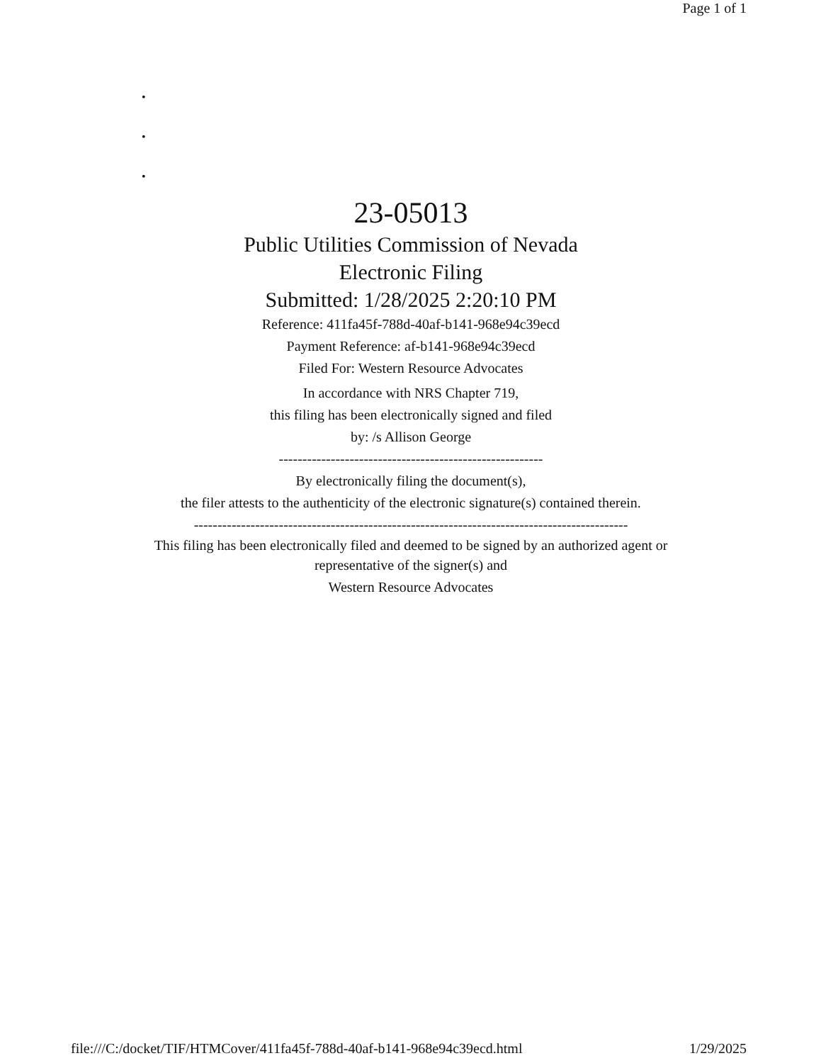Page 1 of 1
•
•
•
23-05013
Public Utilities Commission of Nevada
Electronic Filing
Submitted: 1/28/2025 2:20:10 PM
Reference: 411fa45f-788d-40af-b141-968e94c39ecd
Payment Reference: af-b141-968e94c39ecd
Filed For: Western Resource Advocates
In accordance with NRS Chapter 719,
this filing has been electronically signed and filed
by: /s Allison George
--------------------------------------------------------
By electronically filing the document(s),
the filer attests to the authenticity of the electronic signature(s) contained therein.
--------------------------------------------------------------------------------------------
This filing has been electronically filed and deemed to be signed by an authorized agent or
representative of the signer(s) and
Western Resource Advocates
file:///C:/docket/TIF/HTMCover/411fa45f-788d-40af-b141-968e94c39ecd.html 1/29/2025